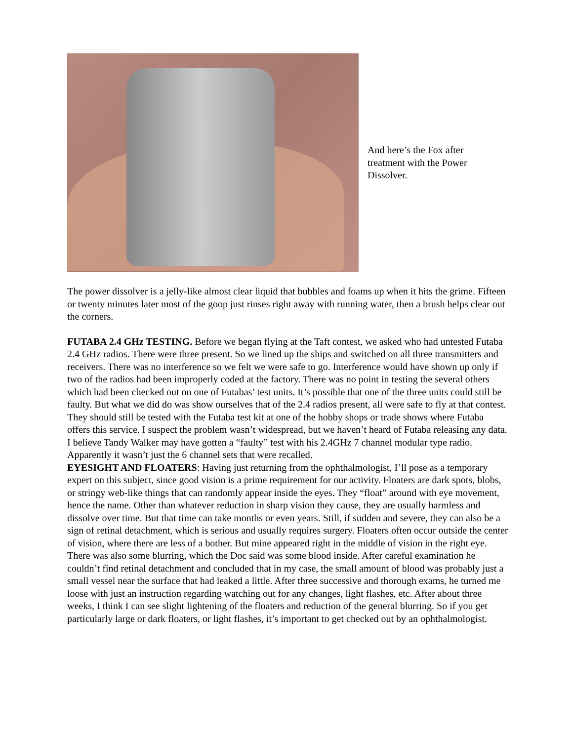And here’s the Fox after treatment with the Power Dissolver.
The power dissolver is a jelly-like almost clear liquid that bubbles and foams up when it hits the grime. Fifteen or twenty minutes later most of the goop just rinses right away with running water, then a brush helps clear out the corners.
FUTABA 2.4 GHz TESTING. Before we began flying at the Taft contest, we asked who had untested Futaba 2.4 GHz radios. There were three present. So we lined up the ships and switched on all three transmitters and receivers. There was no interference so we felt we were safe to go. Interference would have shown up only if two of the radios had been improperly coded at the factory. There was no point in testing the several others which had been checked out on one of Futabas’ test units. It’s possible that one of the three units could still be faulty. But what we did do was show ourselves that of the 2.4 radios present, all were safe to fly at that contest. They should still be tested with the Futaba test kit at one of the hobby shops or trade shows where Futaba offers this service. I suspect the problem wasn’t widespread, but we haven’t heard of Futaba releasing any data. I believe Tandy Walker may have gotten a “faulty” test with his 2.4GHz 7 channel modular type radio. Apparently it wasn’t just the 6 channel sets that were recalled.
EYESIGHT AND FLOATERS: Having just returning from the ophthalmologist, I’ll pose as a temporary expert on this subject, since good vision is a prime requirement for our activity. Floaters are dark spots, blobs, or stringy web-like things that can randomly appear inside the eyes. They “float” around with eye movement, hence the name. Other than whatever reduction in sharp vision they cause, they are usually harmless and dissolve over time. But that time can take months or even years. Still, if sudden and severe, they can also be a sign of retinal detachment, which is serious and usually requires surgery. Floaters often occur outside the center of vision, where there are less of a bother. But mine appeared right in the middle of vision in the right eye. There was also some blurring, which the Doc said was some blood inside. After careful examination he couldn’t find retinal detachment and concluded that in my case, the small amount of blood was probably just a small vessel near the surface that had leaked a little. After three successive and thorough exams, he turned me loose with just an instruction regarding watching out for any changes, light flashes, etc. After about three weeks, I think I can see slight lightening of the floaters and reduction of the general blurring. So if you get particularly large or dark floaters, or light flashes, it’s important to get checked out by an ophthalmologist.